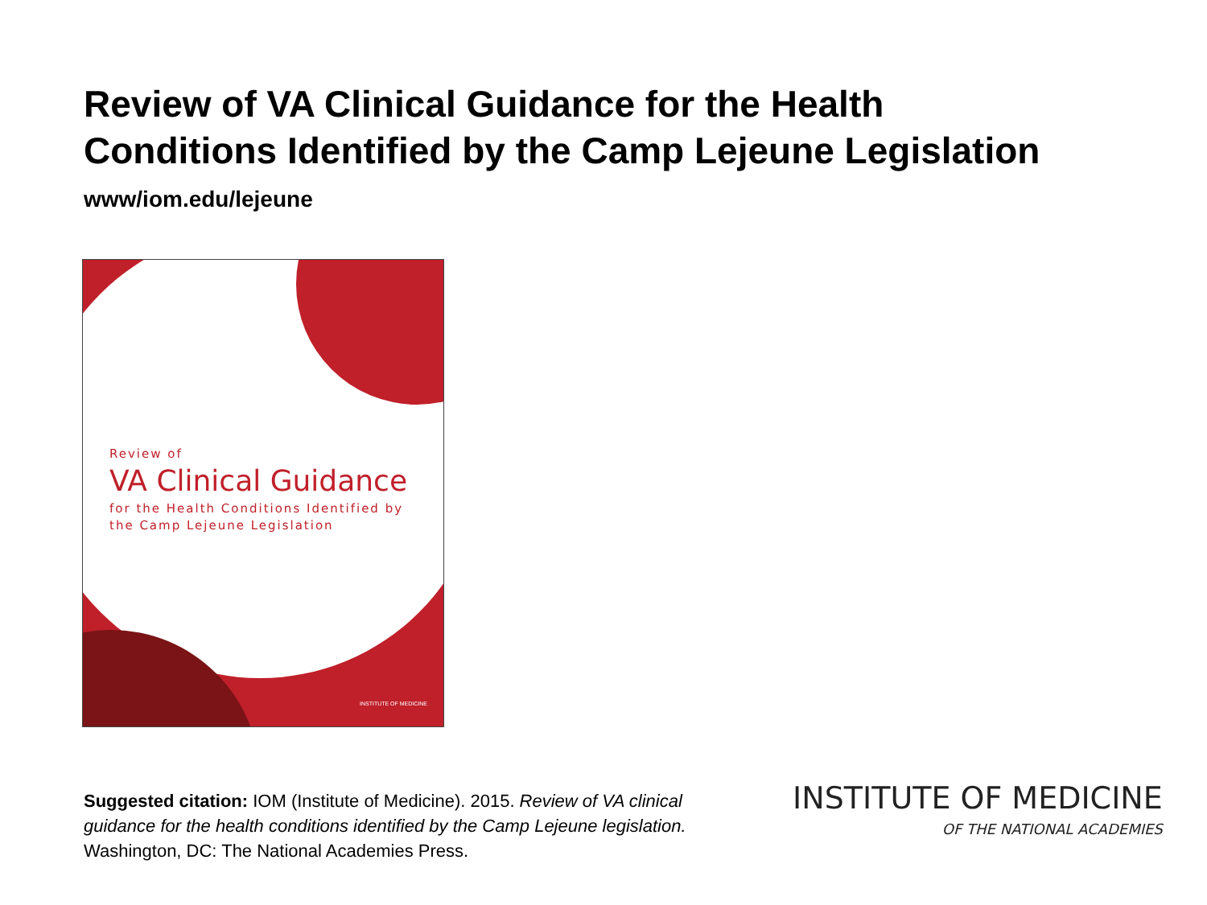Review of VA Clinical Guidance for the Health
Conditions Identified by the Camp Lejeune Legislation
www/iom.edu/lejeune
Review of
VA Clinical Guidance
for the Health Conditions Identified by
the Camp Lejeune Legislation
INSTITUTE OF MEDICINE
Suggested citation: IOM (Institute of Medicine). 2015. Review of VA clinical guidance for the health conditions identified by the Camp Lejeune legislation. Washington, DC: The National Academies Press.
INSTITUTE OF MEDICINE
OF THE NATIONAL ACADEMIES